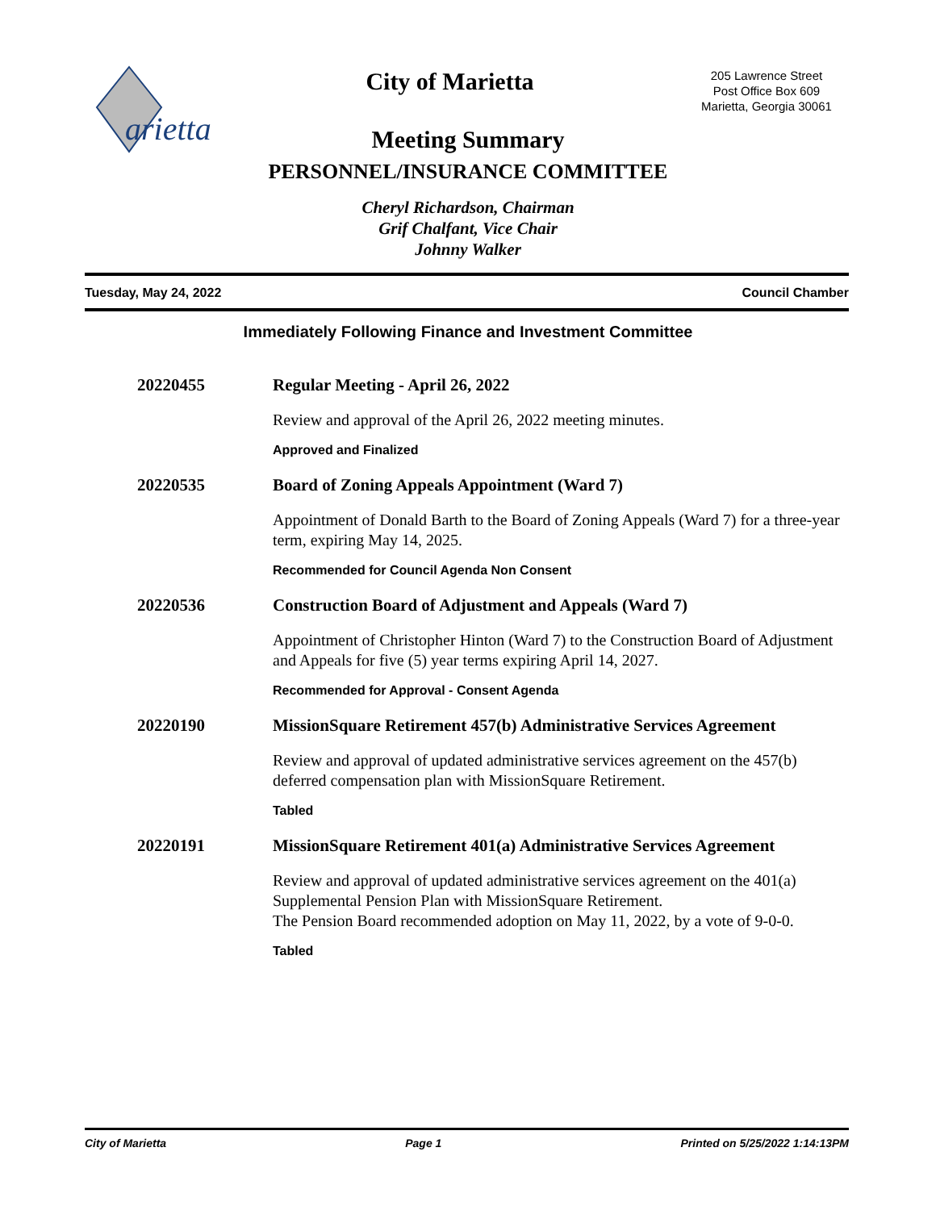arietta
City of Marietta
205 Lawrence Street
Post Office Box 609
Marietta, Georgia 30061
Meeting Summary
PERSONNEL/INSURANCE COMMITTEE
Cheryl Richardson, Chairman
Grif Chalfant, Vice Chair
Johnny Walker
Tuesday, May 24, 2022 Council Chamber
Immediately Following Finance and Investment Committee
20220455 Regular Meeting - April 26, 2022
Review and approval of the April 26, 2022 meeting minutes.
Approved and Finalized
20220535 Board of Zoning Appeals Appointment (Ward 7)
Appointment of Donald Barth to the Board of Zoning Appeals (Ward 7) for a three-year term, expiring May 14, 2025.
Recommended for Council Agenda Non Consent
20220536 Construction Board of Adjustment and Appeals (Ward 7)
Appointment of Christopher Hinton (Ward 7) to the Construction Board of Adjustment and Appeals for five (5) year terms expiring April 14, 2027.
Recommended for Approval - Consent Agenda
20220190 MissionSquare Retirement 457(b) Administrative Services Agreement
Review and approval of updated administrative services agreement on the 457(b) deferred compensation plan with MissionSquare Retirement.
Tabled
20220191 MissionSquare Retirement 401(a) Administrative Services Agreement
Review and approval of updated administrative services agreement on the 401(a) Supplemental Pension Plan with MissionSquare Retirement.
The Pension Board recommended adoption on May 11, 2022, by a vote of 9-0-0.
Tabled
City of Marietta Page 1 Printed on 5/25/2022 1:14:13PM